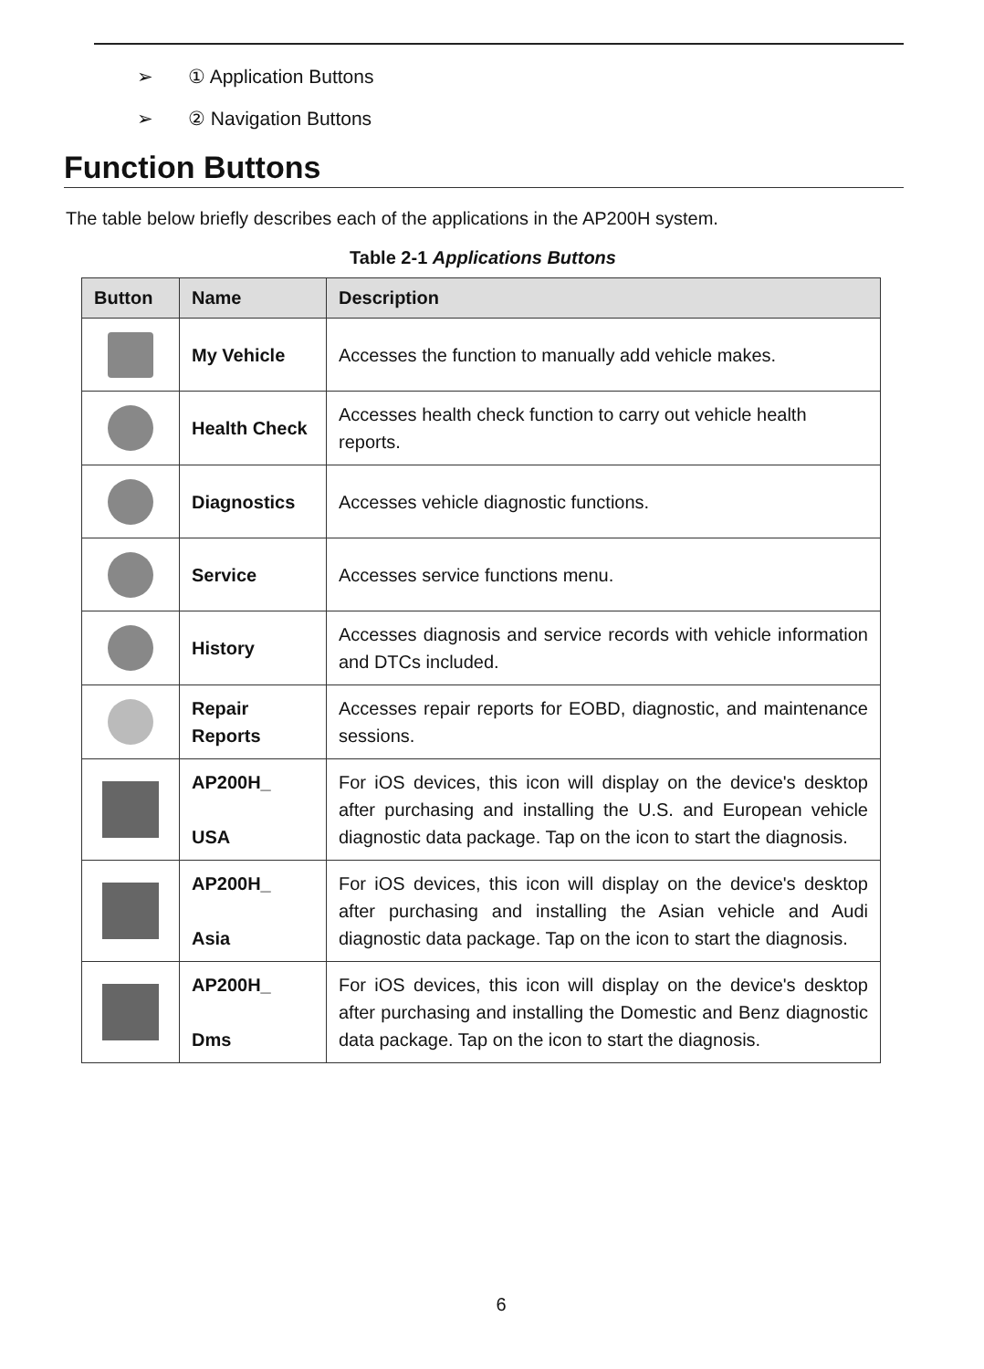➢ ① Application Buttons
➢ ② Navigation Buttons
Function Buttons
The table below briefly describes each of the applications in the AP200H system.
Table 2-1 Applications Buttons
| Button | Name | Description |
| --- | --- | --- |
| | My Vehicle | Accesses the function to manually add vehicle makes. |
| | Health Check | Accesses health check function to carry out vehicle health reports. |
| | Diagnostics | Accesses vehicle diagnostic functions. |
| | Service | Accesses service functions menu. |
| | History | Accesses diagnosis and service records with vehicle information and DTCs included. |
| | Repair Reports | Accesses repair reports for EOBD, diagnostic, and maintenance sessions. |
| | AP200H_ USA | For iOS devices, this icon will display on the device's desktop after purchasing and installing the U.S. and European vehicle diagnostic data package. Tap on the icon to start the diagnosis. |
| | AP200H_ Asia | For iOS devices, this icon will display on the device's desktop after purchasing and installing the Asian vehicle and Audi diagnostic data package. Tap on the icon to start the diagnosis. |
| | AP200H_ Dms | For iOS devices, this icon will display on the device's desktop after purchasing and installing the Domestic and Benz diagnostic data package. Tap on the icon to start the diagnosis. |
6